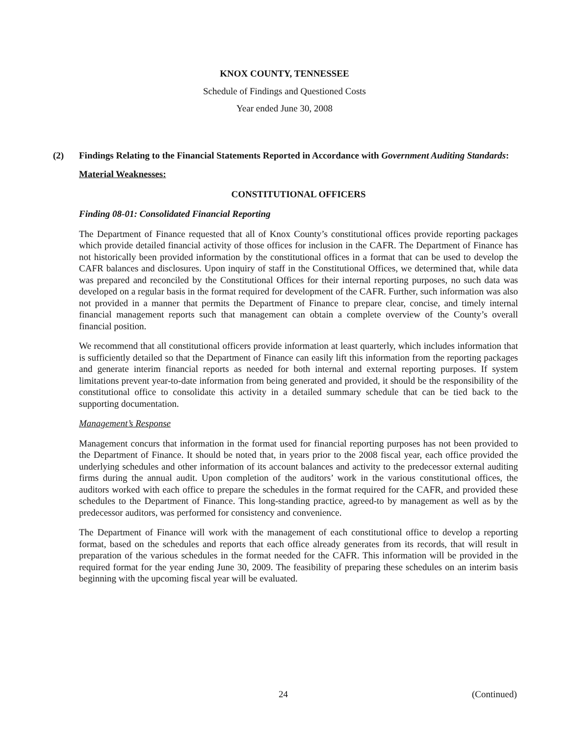KNOX COUNTY, TENNESSEE
Schedule of Findings and Questioned Costs
Year ended June 30, 2008
(2) Findings Relating to the Financial Statements Reported in Accordance with Government Auditing Standards:
Material Weaknesses:
CONSTITUTIONAL OFFICERS
Finding 08-01: Consolidated Financial Reporting
The Department of Finance requested that all of Knox County’s constitutional offices provide reporting packages which provide detailed financial activity of those offices for inclusion in the CAFR. The Department of Finance has not historically been provided information by the constitutional offices in a format that can be used to develop the CAFR balances and disclosures. Upon inquiry of staff in the Constitutional Offices, we determined that, while data was prepared and reconciled by the Constitutional Offices for their internal reporting purposes, no such data was developed on a regular basis in the format required for development of the CAFR. Further, such information was also not provided in a manner that permits the Department of Finance to prepare clear, concise, and timely internal financial management reports such that management can obtain a complete overview of the County’s overall financial position.
We recommend that all constitutional officers provide information at least quarterly, which includes information that is sufficiently detailed so that the Department of Finance can easily lift this information from the reporting packages and generate interim financial reports as needed for both internal and external reporting purposes. If system limitations prevent year-to-date information from being generated and provided, it should be the responsibility of the constitutional office to consolidate this activity in a detailed summary schedule that can be tied back to the supporting documentation.
Management’s Response
Management concurs that information in the format used for financial reporting purposes has not been provided to the Department of Finance. It should be noted that, in years prior to the 2008 fiscal year, each office provided the underlying schedules and other information of its account balances and activity to the predecessor external auditing firms during the annual audit. Upon completion of the auditors’ work in the various constitutional offices, the auditors worked with each office to prepare the schedules in the format required for the CAFR, and provided these schedules to the Department of Finance. This long-standing practice, agreed-to by management as well as by the predecessor auditors, was performed for consistency and convenience.
The Department of Finance will work with the management of each constitutional office to develop a reporting format, based on the schedules and reports that each office already generates from its records, that will result in preparation of the various schedules in the format needed for the CAFR. This information will be provided in the required format for the year ending June 30, 2009. The feasibility of preparing these schedules on an interim basis beginning with the upcoming fiscal year will be evaluated.
24 (Continued)